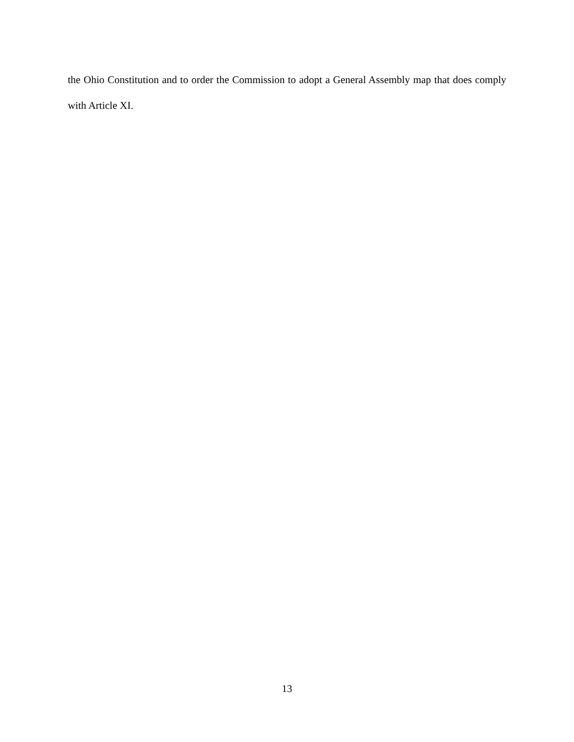the Ohio Constitution and to order the Commission to adopt a General Assembly map that does comply with Article XI.
13